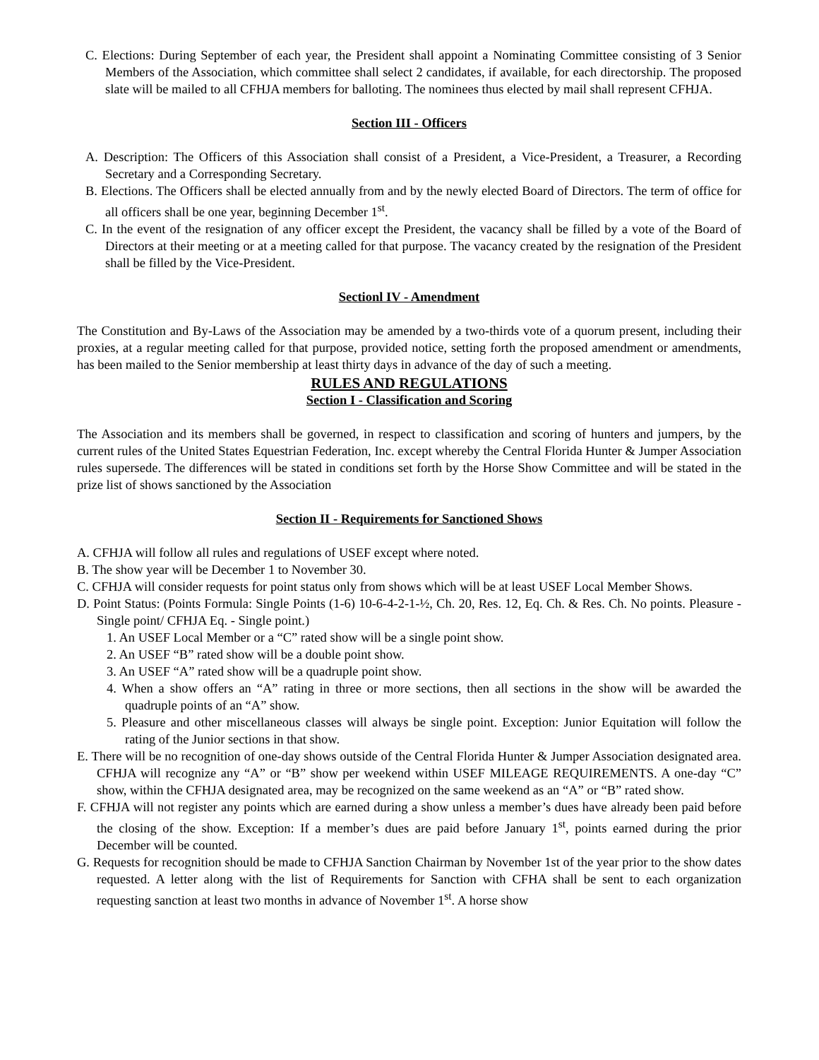C. Elections: During September of each year, the President shall appoint a Nominating Committee consisting of 3 Senior Members of the Association, which committee shall select 2 candidates, if available, for each directorship. The proposed slate will be mailed to all CFHJA members for balloting. The nominees thus elected by mail shall represent CFHJA.
Section III - Officers
A. Description: The Officers of this Association shall consist of a President, a Vice-President, a Treasurer, a Recording Secretary and a Corresponding Secretary.
B. Elections. The Officers shall be elected annually from and by the newly elected Board of Directors. The term of office for all officers shall be one year, beginning December 1<sup>st</sup>.
C. In the event of the resignation of any officer except the President, the vacancy shall be filled by a vote of the Board of Directors at their meeting or at a meeting called for that purpose. The vacancy created by the resignation of the President shall be filled by the Vice-President.
Sectionl IV - Amendment
The Constitution and By-Laws of the Association may be amended by a two-thirds vote of a quorum present, including their proxies, at a regular meeting called for that purpose, provided notice, setting forth the proposed amendment or amendments, has been mailed to the Senior membership at least thirty days in advance of the day of such a meeting.
RULES AND REGULATIONS
Section I - Classification and Scoring
The Association and its members shall be governed, in respect to classification and scoring of hunters and jumpers, by the current rules of the United States Equestrian Federation, Inc. except whereby the Central Florida Hunter & Jumper Association rules supersede. The differences will be stated in conditions set forth by the Horse Show Committee and will be stated in the prize list of shows sanctioned by the Association
Section II - Requirements for Sanctioned Shows
A. CFHJA will follow all rules and regulations of USEF except where noted.
B. The show year will be December 1 to November 30.
C. CFHJA will consider requests for point status only from shows which will be at least USEF Local Member Shows.
D. Point Status: (Points Formula: Single Points (1-6) 10-6-4-2-1-½, Ch. 20, Res. 12, Eq. Ch. & Res. Ch. No points. Pleasure - Single point/ CFHJA Eq. - Single point.)
1. An USEF Local Member or a “C” rated show will be a single point show.
2. An USEF “B” rated show will be a double point show.
3. An USEF “A” rated show will be a quadruple point show.
4. When a show offers an “A” rating in three or more sections, then all sections in the show will be awarded the quadruple points of an “A” show.
5. Pleasure and other miscellaneous classes will always be single point. Exception: Junior Equitation will follow the rating of the Junior sections in that show.
E. There will be no recognition of one-day shows outside of the Central Florida Hunter & Jumper Association designated area. CFHJA will recognize any “A” or “B” show per weekend within USEF MILEAGE REQUIREMENTS. A one-day “C” show, within the CFHJA designated area, may be recognized on the same weekend as an “A” or “B” rated show.
F. CFHJA will not register any points which are earned during a show unless a member’s dues have already been paid before the closing of the show. Exception: If a member’s dues are paid before January 1<sup>st</sup>, points earned during the prior December will be counted.
G. Requests for recognition should be made to CFHJA Sanction Chairman by November 1st of the year prior to the show dates requested. A letter along with the list of Requirements for Sanction with CFHA shall be sent to each organization requesting sanction at least two months in advance of November 1<sup>st</sup>. A horse show